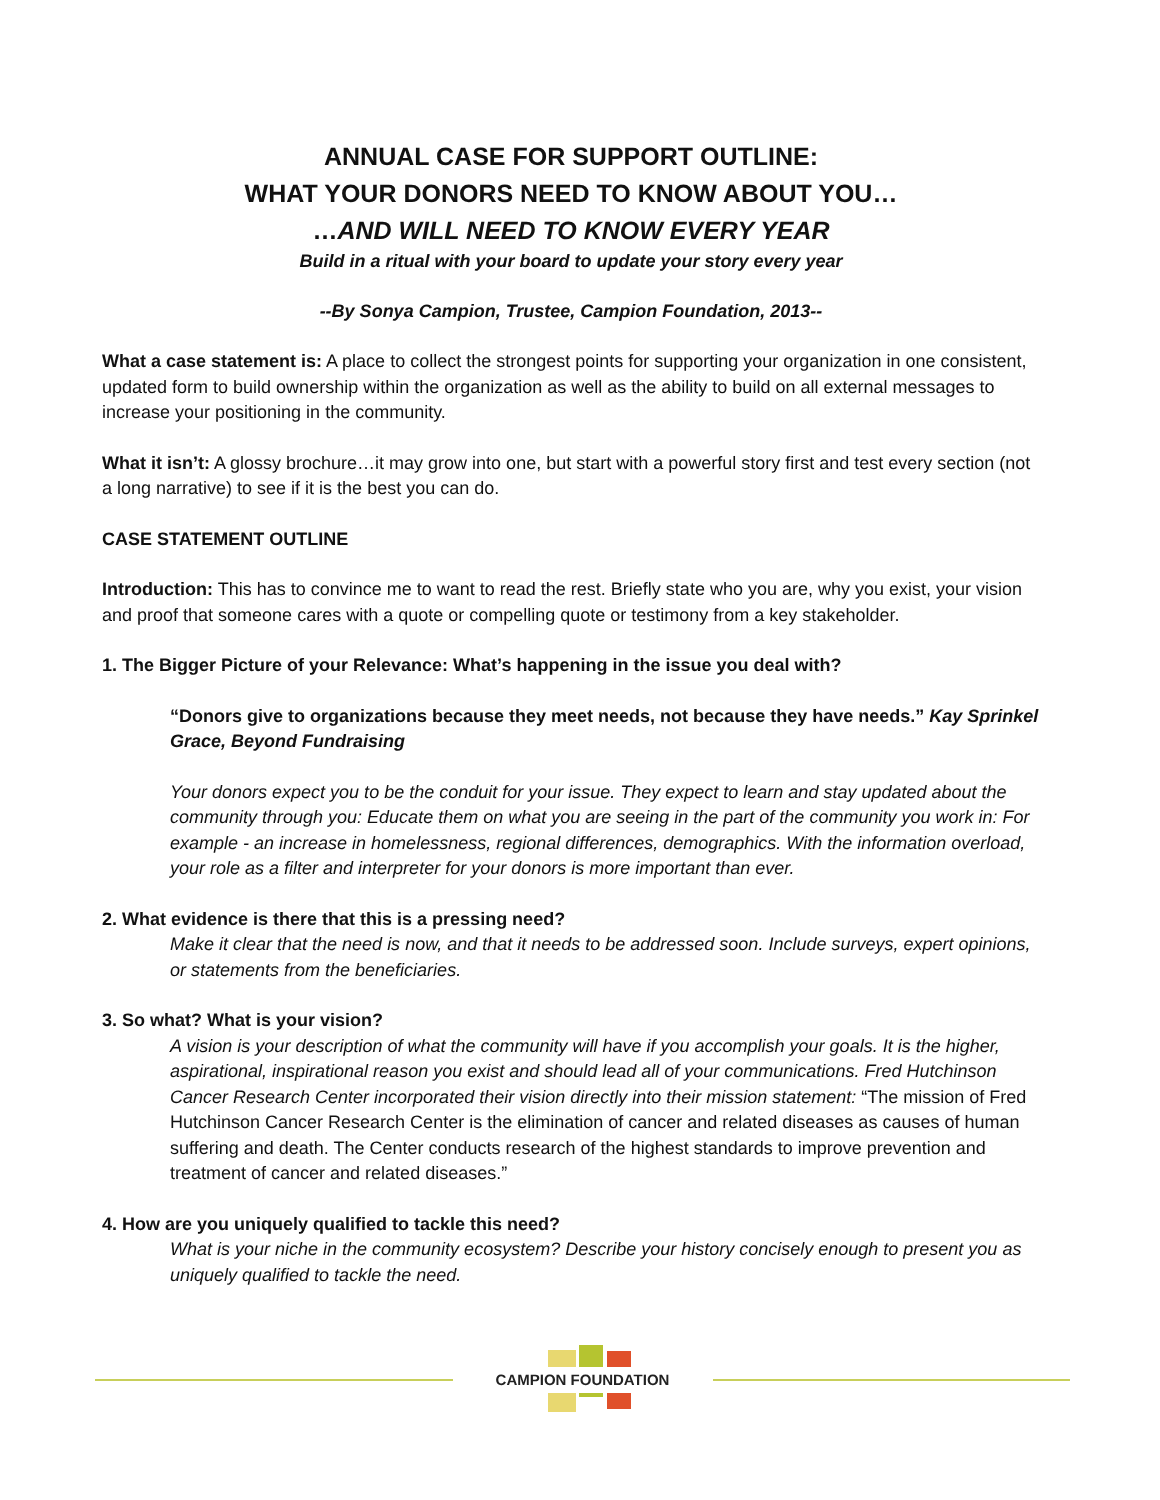ANNUAL CASE FOR SUPPORT OUTLINE:
WHAT YOUR DONORS NEED TO KNOW ABOUT YOU…
…AND WILL NEED TO KNOW EVERY YEAR
Build in a ritual with your board to update your story every year
--By Sonya Campion, Trustee, Campion Foundation, 2013--
What a case statement is: A place to collect the strongest points for supporting your organization in one consistent, updated form to build ownership within the organization as well as the ability to build on all external messages to increase your positioning in the community.
What it isn’t: A glossy brochure…it may grow into one, but start with a powerful story first and test every section (not a long narrative) to see if it is the best you can do.
CASE STATEMENT OUTLINE
Introduction: This has to convince me to want to read the rest. Briefly state who you are, why you exist, your vision and proof that someone cares with a quote or compelling quote or testimony from a key stakeholder.
1. The Bigger Picture of your Relevance: What’s happening in the issue you deal with?
“Donors give to organizations because they meet needs, not because they have needs.” Kay Sprinkel Grace, Beyond Fundraising
Your donors expect you to be the conduit for your issue. They expect to learn and stay updated about the community through you: Educate them on what you are seeing in the part of the community you work in: For example - an increase in homelessness, regional differences, demographics. With the information overload, your role as a filter and interpreter for your donors is more important than ever.
2. What evidence is there that this is a pressing need?
Make it clear that the need is now, and that it needs to be addressed soon. Include surveys, expert opinions, or statements from the beneficiaries.
3. So what? What is your vision?
A vision is your description of what the community will have if you accomplish your goals. It is the higher, aspirational, inspirational reason you exist and should lead all of your communications. Fred Hutchinson Cancer Research Center incorporated their vision directly into their mission statement: “The mission of Fred Hutchinson Cancer Research Center is the elimination of cancer and related diseases as causes of human suffering and death. The Center conducts research of the highest standards to improve prevention and treatment of cancer and related diseases.”
4. How are you uniquely qualified to tackle this need?
What is your niche in the community ecosystem? Describe your history concisely enough to present you as uniquely qualified to tackle the need.
CAMPION FOUNDATION